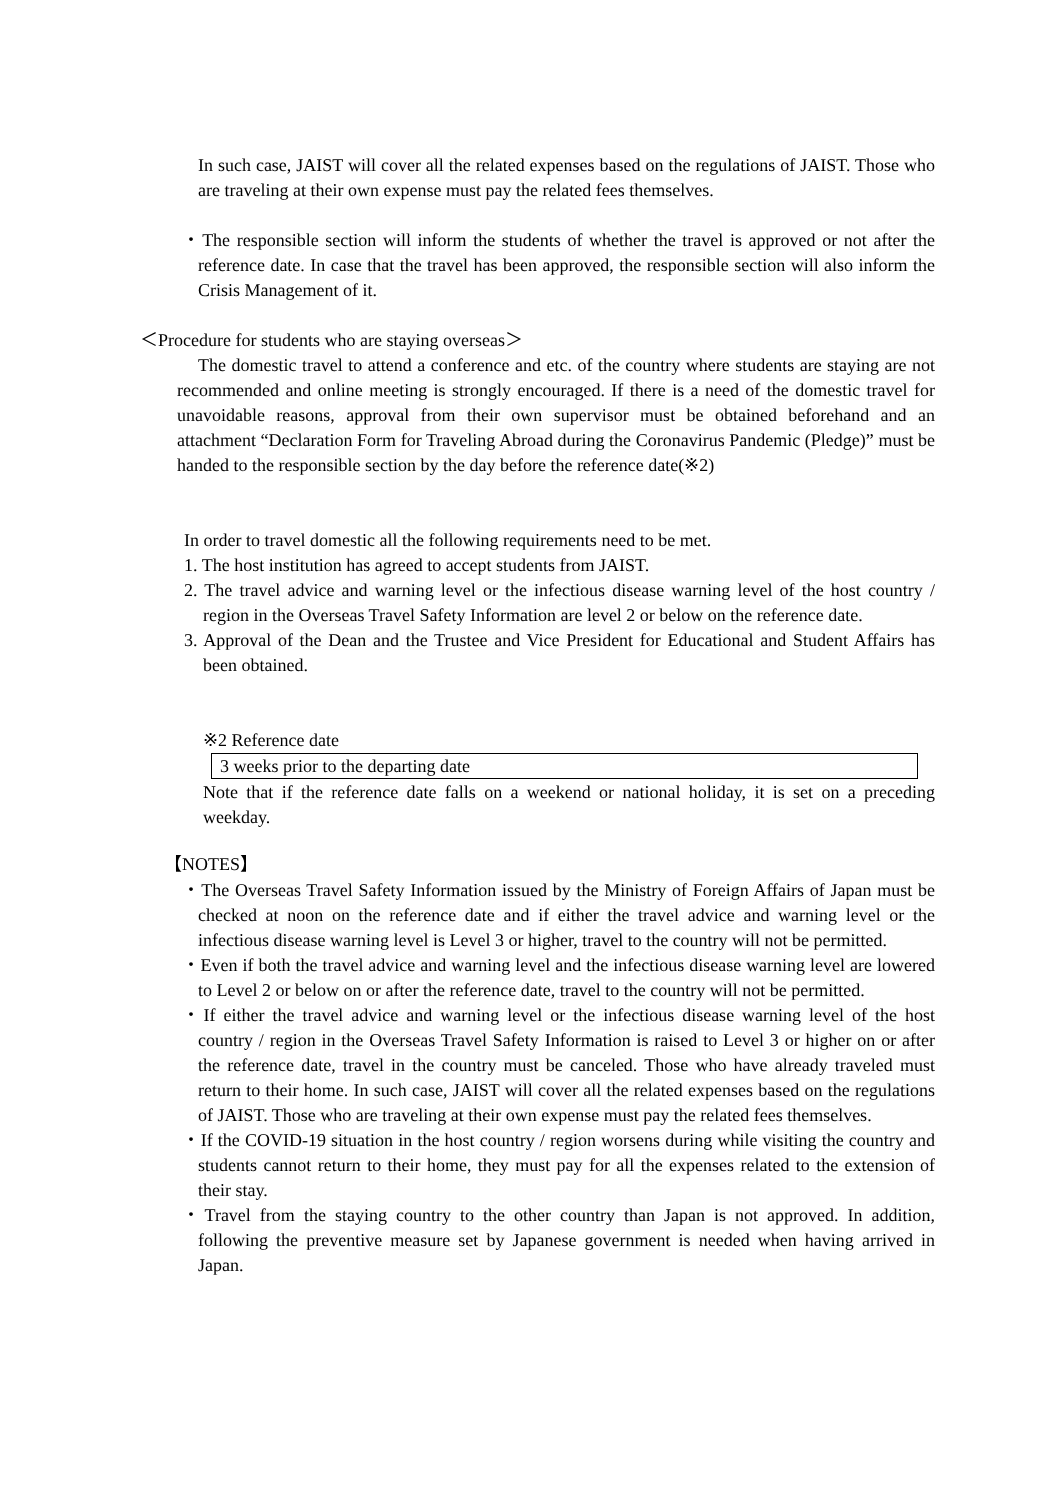In such case, JAIST will cover all the related expenses based on the regulations of JAIST. Those who are traveling at their own expense must pay the related fees themselves.
・The responsible section will inform the students of whether the travel is approved or not after the reference date. In case that the travel has been approved, the responsible section will also inform the Crisis Management of it.
＜Procedure for students who are staying overseas＞
The domestic travel to attend a conference and etc. of the country where students are staying are not recommended and online meeting is strongly encouraged. If there is a need of the domestic travel for unavoidable reasons, approval from their own supervisor must be obtained beforehand and an attachment “Declaration Form for Traveling Abroad during the Coronavirus Pandemic (Pledge)” must be handed to the responsible section by the day before the reference date(※2)
In order to travel domestic all the following requirements need to be met.
1. The host institution has agreed to accept students from JAIST.
2. The travel advice and warning level or the infectious disease warning level of the host country / region in the Overseas Travel Safety Information are level 2 or below on the reference date.
3. Approval of the Dean and the Trustee and Vice President for Educational and Student Affairs has been obtained.
※2 Reference date
3 weeks prior to the departing date
Note that if the reference date falls on a weekend or national holiday, it is set on a preceding weekday.
【NOTES】
・The Overseas Travel Safety Information issued by the Ministry of Foreign Affairs of Japan must be checked at noon on the reference date and if either the travel advice and warning level or the infectious disease warning level is Level 3 or higher, travel to the country will not be permitted.
・Even if both the travel advice and warning level and the infectious disease warning level are lowered to Level 2 or below on or after the reference date, travel to the country will not be permitted.
・If either the travel advice and warning level or the infectious disease warning level of the host country / region in the Overseas Travel Safety Information is raised to Level 3 or higher on or after the reference date, travel in the country must be canceled. Those who have already traveled must return to their home. In such case, JAIST will cover all the related expenses based on the regulations of JAIST. Those who are traveling at their own expense must pay the related fees themselves.
・If the COVID-19 situation in the host country / region worsens during while visiting the country and students cannot return to their home, they must pay for all the expenses related to the extension of their stay.
・Travel from the staying country to the other country than Japan is not approved. In addition, following the preventive measure set by Japanese government is needed when having arrived in Japan.